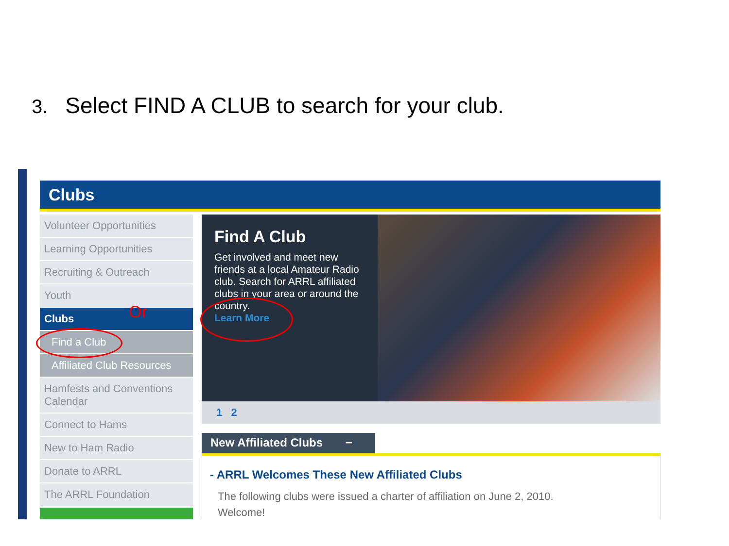3. Select FIND A CLUB to search for your club.
Clubs
Volunteer Opportunities
Learning Opportunities
Recruiting & Outreach
Youth
Clubs
Find a Club
Affiliated Club Resources
Hamfests and Conventions Calendar
Connect to Hams
New to Ham Radio
Donate to ARRL
The ARRL Foundation
Find A Club
Get involved and meet new friends at a local Amateur Radio club. Search for ARRL affiliated clubs in your area or around the country.
Learn More
1 2
New Affiliated Clubs −
- ARRL Welcomes These New Affiliated Clubs
The following clubs were issued a charter of affiliation on June 2, 2010.
Welcome!
Or